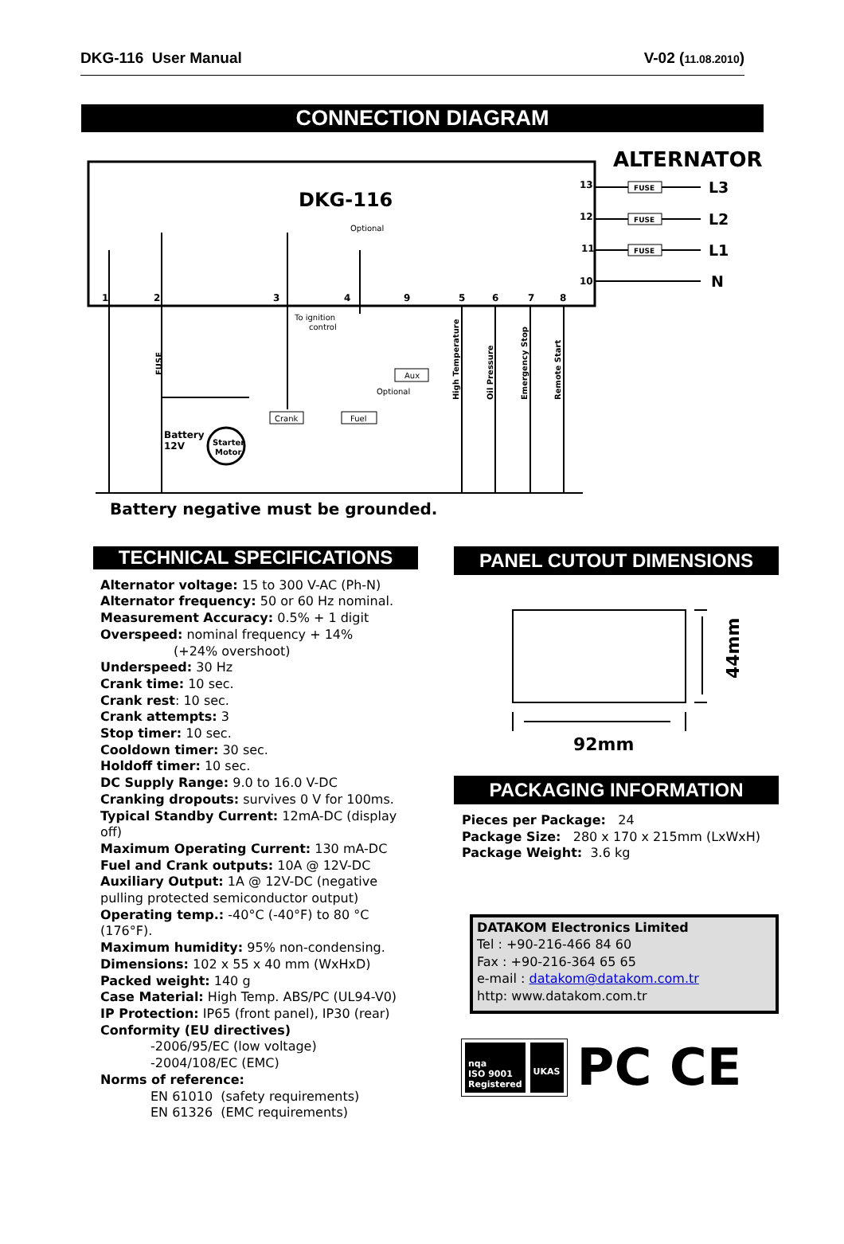DKG-116 User Manual V-02 (11.08.2010)
CONNECTION DIAGRAM
ALTERNATOR
DKG-116
Optional
1
2
3
4
9
5
6
7
8
13
12
11
10
FUSE
FUSE
FUSE
L3
L2
L1
N
To ignition
control
Aux
Optional
Crank
Fuel
Battery
12V
Starter
Motor
FUSE
High Temperature
Oil Pressure
Emergency Stop
Remote Start
Battery negative must be grounded.
TECHNICAL SPECIFICATIONS
Alternator voltage: 15 to 300 V-AC (Ph-N)
Alternator frequency: 50 or 60 Hz nominal.
Measurement Accuracy: 0.5% + 1 digit
Overspeed: nominal frequency + 14%
(+24% overshoot)
Underspeed: 30 Hz
Crank time: 10 sec.
Crank rest: 10 sec.
Crank attempts: 3
Stop timer: 10 sec.
Cooldown timer: 30 sec.
Holdoff timer: 10 sec.
DC Supply Range: 9.0 to 16.0 V-DC
Cranking dropouts: survives 0 V for 100ms.
Typical Standby Current: 12mA-DC (display off)
Maximum Operating Current: 130 mA-DC
Fuel and Crank outputs: 10A @ 12V-DC
Auxiliary Output: 1A @ 12V-DC (negative pulling protected semiconductor output)
Operating temp.: -40°C (-40°F) to 80 °C (176°F).
Maximum humidity: 95% non-condensing.
Dimensions: 102 x 55 x 40 mm (WxHxD)
Packed weight: 140 g
Case Material: High Temp. ABS/PC (UL94-V0)
IP Protection: IP65 (front panel), IP30 (rear)
Conformity (EU directives)
-2006/95/EC (low voltage)
-2004/108/EC (EMC)
Norms of reference:
EN 61010 (safety requirements)
EN 61326 (EMC requirements)
PANEL CUTOUT DIMENSIONS
44mm
92mm
PACKAGING INFORMATION
Pieces per Package: 24
Package Size: 280 x 170 x 215mm (LxWxH)
Package Weight: 3.6 kg
DATAKOM Electronics Limited
Tel : +90-216-466 84 60
Fax : +90-216-364 65 65
e-mail : datakom@datakom.com.tr
http: www.datakom.com.tr
nqa
ISO 9001
Registered
UKAS
PC CE